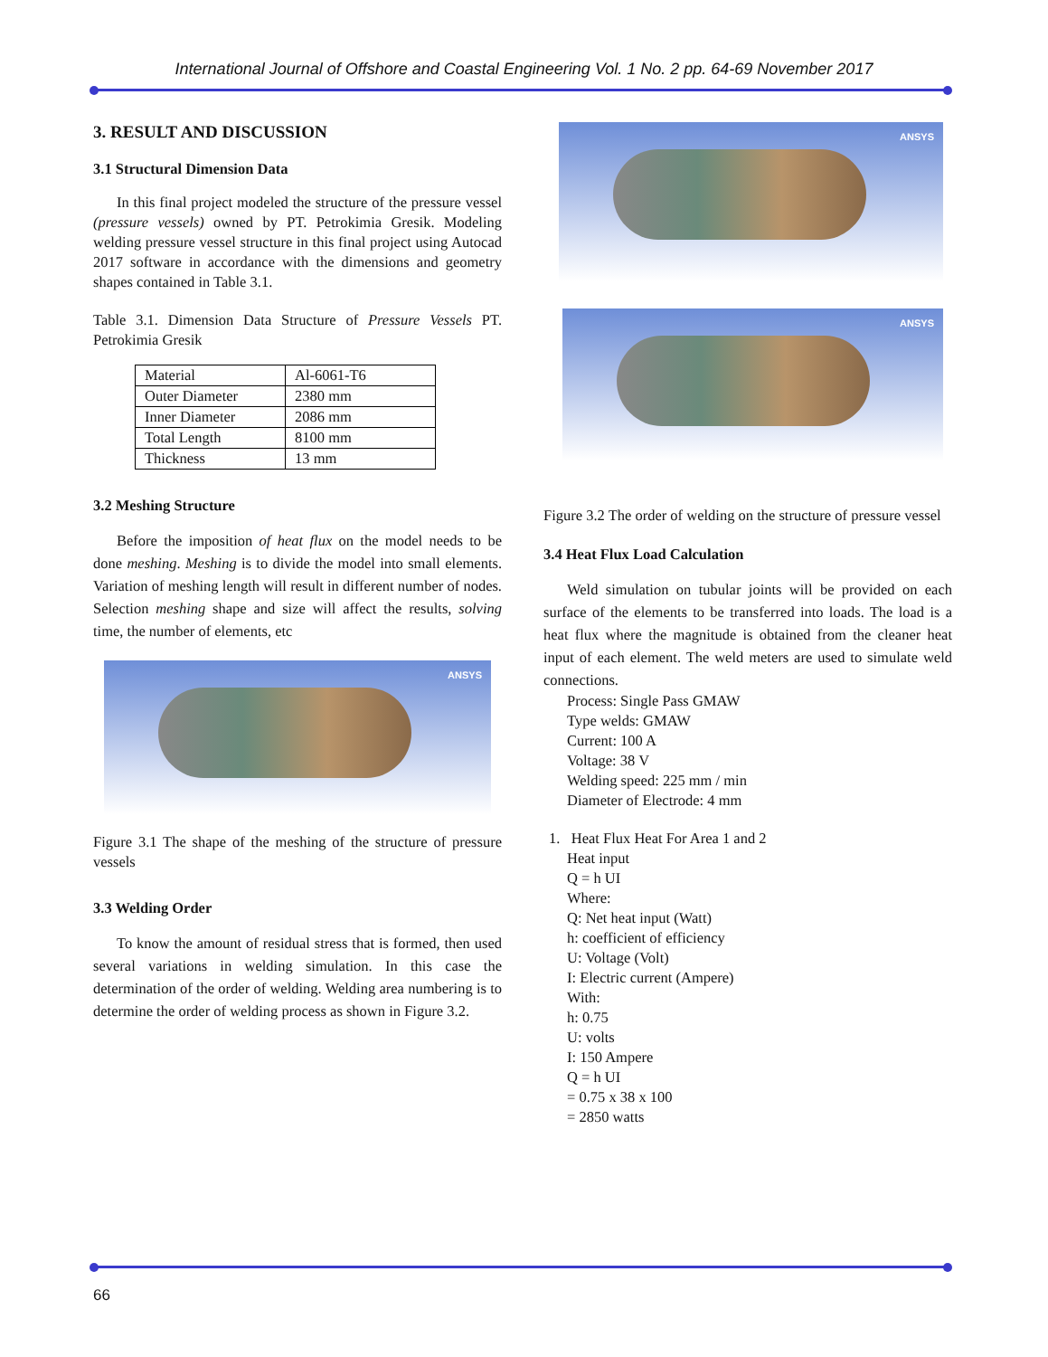International Journal of Offshore and Coastal Engineering Vol. 1 No. 2 pp. 64-69 November 2017
3. RESULT AND DISCUSSION
3.1 Structural Dimension Data
In this final project modeled the structure of the pressure vessel (pressure vessels) owned by PT. Petrokimia Gresik. Modeling welding pressure vessel structure in this final project using Autocad 2017 software in accordance with the dimensions and geometry shapes contained in Table 3.1.
Table 3.1. Dimension Data Structure of Pressure Vessels PT. Petrokimia Gresik
| Material | Al-6061-T6 |
| Outer Diameter | 2380 mm |
| Inner Diameter | 2086 mm |
| Total Length | 8100 mm |
| Thickness | 13 mm |
3.2 Meshing Structure
Before the imposition of heat flux on the model needs to be done meshing. Meshing is to divide the model into small elements. Variation of meshing length will result in different number of nodes. Selection meshing shape and size will affect the results, solving time, the number of elements, etc
ANSYS
Figure 3.1 The shape of the meshing of the structure of pressure vessels
3.3 Welding Order
To know the amount of residual stress that is formed, then used several variations in welding simulation. In this case the determination of the order of welding. Welding area numbering is to determine the order of welding process as shown in Figure 3.2.
ANSYS
ANSYS
Figure 3.2 The order of welding on the structure of pressure vessel
3.4 Heat Flux Load Calculation
Weld simulation on tubular joints will be provided on each surface of the elements to be transferred into loads. The load is a heat flux where the magnitude is obtained from the cleaner heat input of each element. The weld meters are used to simulate weld connections.
Process: Single Pass GMAW
Type welds: GMAW
Current: 100 A
Voltage: 38 V
Welding speed: 225 mm / min
Diameter of Electrode: 4 mm
1. Heat Flux Heat For Area 1 and 2
Heat input
Q = h UI
Where:
Q: Net heat input (Watt)
h: coefficient of efficiency
U: Voltage (Volt)
I: Electric current (Ampere)
With:
h: 0.75
U: volts
I: 150 Ampere
Q = h UI
= 0.75 x 38 x 100
= 2850 watts
66